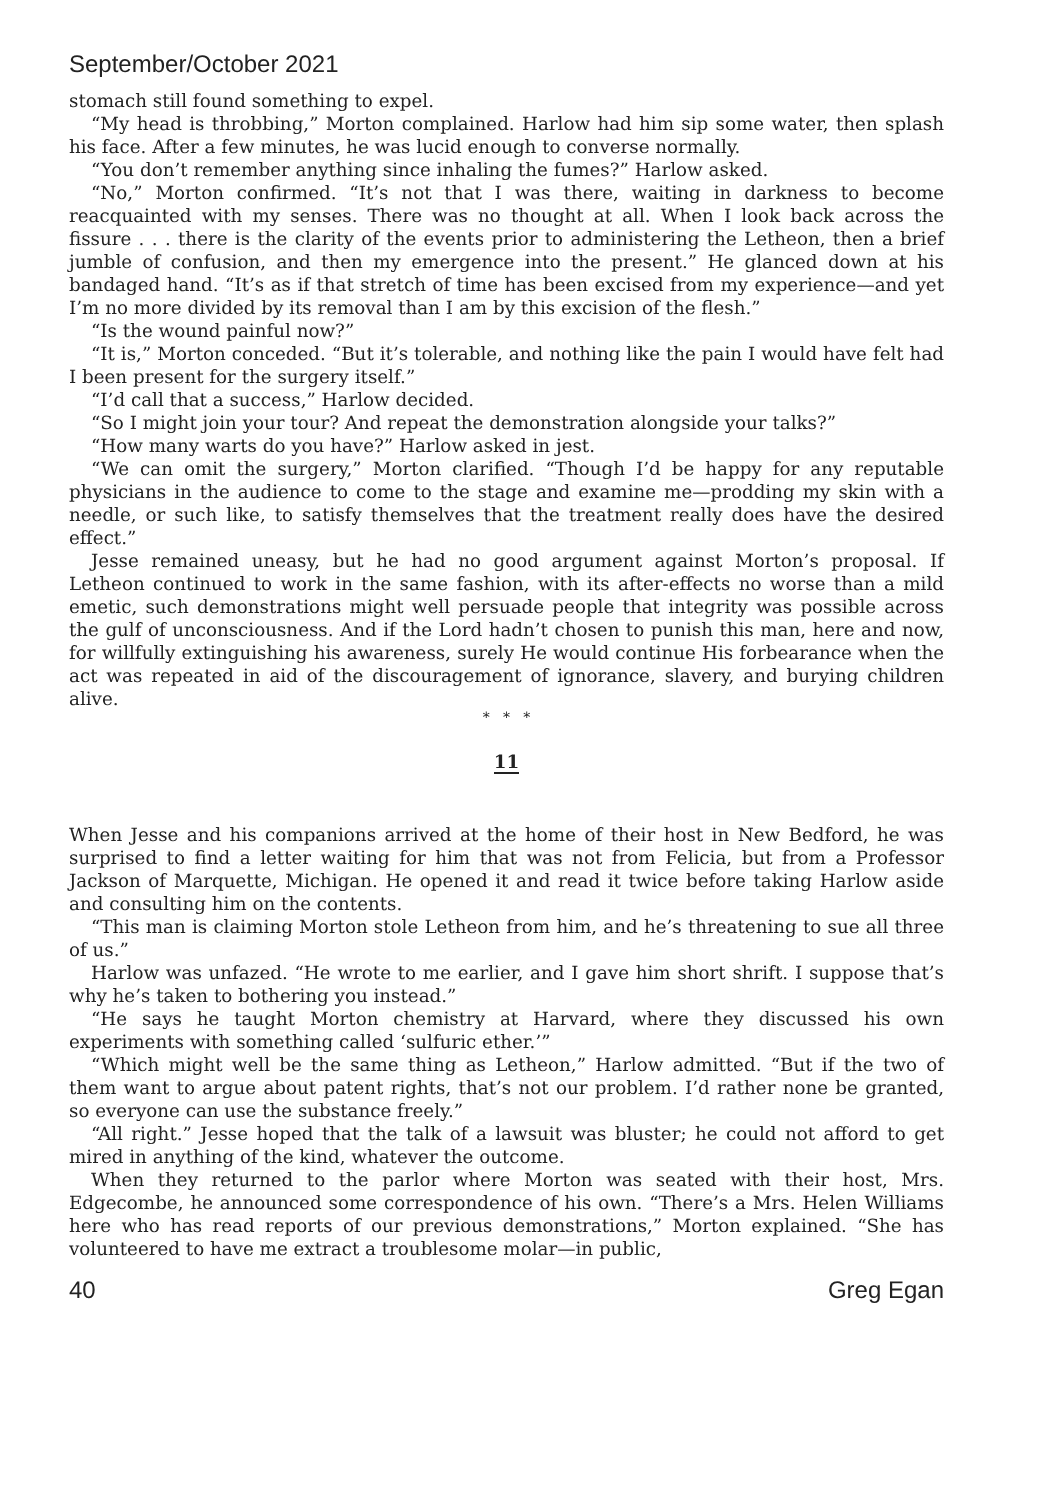September/October 2021
stomach still found something to expel.
“My head is throbbing,” Morton complained. Harlow had him sip some water, then splash his face. After a few minutes, he was lucid enough to converse normally.
“You don’t remember anything since inhaling the fumes?” Harlow asked.
“No,” Morton confirmed. “It’s not that I was there, waiting in darkness to become reacquainted with my senses. There was no thought at all. When I look back across the fissure . . . there is the clarity of the events prior to administering the Letheon, then a brief jumble of confusion, and then my emergence into the present.” He glanced down at his bandaged hand. “It’s as if that stretch of time has been excised from my experience—and yet I’m no more divided by its removal than I am by this excision of the flesh.”
“Is the wound painful now?”
“It is,” Morton conceded. “But it’s tolerable, and nothing like the pain I would have felt had I been present for the surgery itself.”
“I’d call that a success,” Harlow decided.
“So I might join your tour? And repeat the demonstration alongside your talks?”
“How many warts do you have?” Harlow asked in jest.
“We can omit the surgery,” Morton clarified. “Though I’d be happy for any reputable physicians in the audience to come to the stage and examine me—prodding my skin with a needle, or such like, to satisfy themselves that the treatment really does have the desired effect.”
Jesse remained uneasy, but he had no good argument against Morton’s proposal. If Letheon continued to work in the same fashion, with its after-effects no worse than a mild emetic, such demonstrations might well persuade people that integrity was possible across the gulf of unconsciousness. And if the Lord hadn’t chosen to punish this man, here and now, for willfully extinguishing his awareness, surely He would continue His forbearance when the act was repeated in aid of the discouragement of ignorance, slavery, and burying children alive.
* * *
11
When Jesse and his companions arrived at the home of their host in New Bedford, he was surprised to find a letter waiting for him that was not from Felicia, but from a Professor Jackson of Marquette, Michigan. He opened it and read it twice before taking Harlow aside and consulting him on the contents.
“This man is claiming Morton stole Letheon from him, and he’s threatening to sue all three of us.”
Harlow was unfazed. “He wrote to me earlier, and I gave him short shrift. I suppose that’s why he’s taken to bothering you instead.”
“He says he taught Morton chemistry at Harvard, where they discussed his own experiments with something called ‘sulfuric ether.’”
“Which might well be the same thing as Letheon,” Harlow admitted. “But if the two of them want to argue about patent rights, that’s not our problem. I’d rather none be granted, so everyone can use the substance freely.”
“All right.” Jesse hoped that the talk of a lawsuit was bluster; he could not afford to get mired in anything of the kind, whatever the outcome.
When they returned to the parlor where Morton was seated with their host, Mrs. Edgecombe, he announced some correspondence of his own. “There’s a Mrs. Helen Williams here who has read reports of our previous demonstrations,” Morton explained. “She has volunteered to have me extract a troublesome molar—in public,
40 Greg Egan